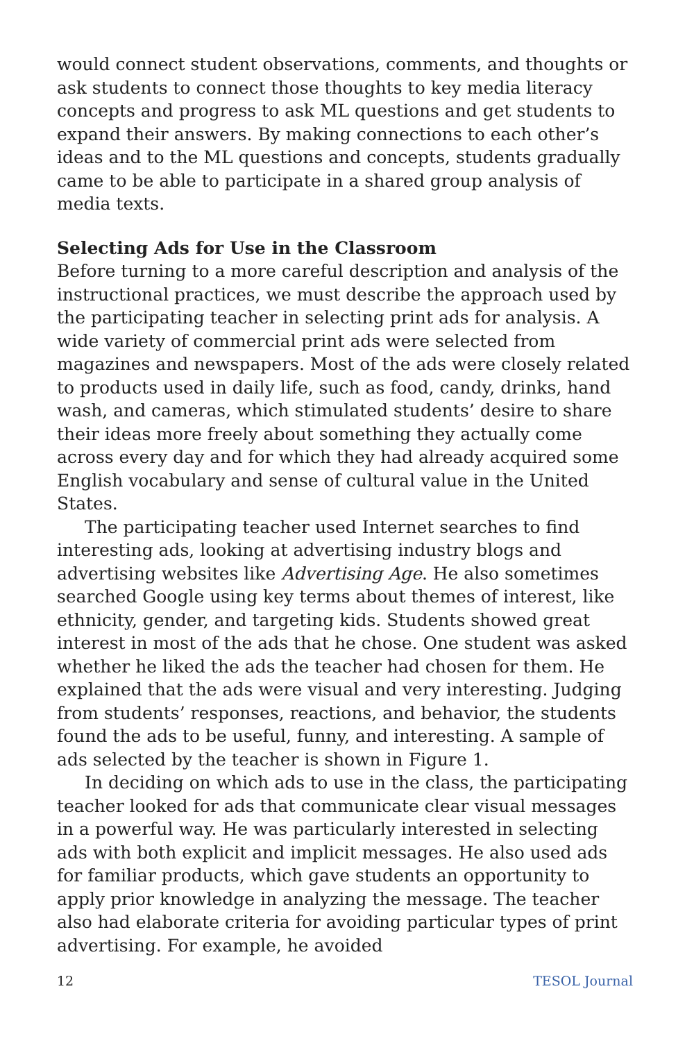would connect student observations, comments, and thoughts or ask students to connect those thoughts to key media literacy concepts and progress to ask ML questions and get students to expand their answers. By making connections to each other’s ideas and to the ML questions and concepts, students gradually came to be able to participate in a shared group analysis of media texts.
Selecting Ads for Use in the Classroom
Before turning to a more careful description and analysis of the instructional practices, we must describe the approach used by the participating teacher in selecting print ads for analysis. A wide variety of commercial print ads were selected from magazines and newspapers. Most of the ads were closely related to products used in daily life, such as food, candy, drinks, hand wash, and cameras, which stimulated students’ desire to share their ideas more freely about something they actually come across every day and for which they had already acquired some English vocabulary and sense of cultural value in the United States.
The participating teacher used Internet searches to find interesting ads, looking at advertising industry blogs and advertising websites like Advertising Age. He also sometimes searched Google using key terms about themes of interest, like ethnicity, gender, and targeting kids. Students showed great interest in most of the ads that he chose. One student was asked whether he liked the ads the teacher had chosen for them. He explained that the ads were visual and very interesting. Judging from students’ responses, reactions, and behavior, the students found the ads to be useful, funny, and interesting. A sample of ads selected by the teacher is shown in Figure 1.
In deciding on which ads to use in the class, the participating teacher looked for ads that communicate clear visual messages in a powerful way. He was particularly interested in selecting ads with both explicit and implicit messages. He also used ads for familiar products, which gave students an opportunity to apply prior knowledge in analyzing the message. The teacher also had elaborate criteria for avoiding particular types of print advertising. For example, he avoided
12 TESOL Journal